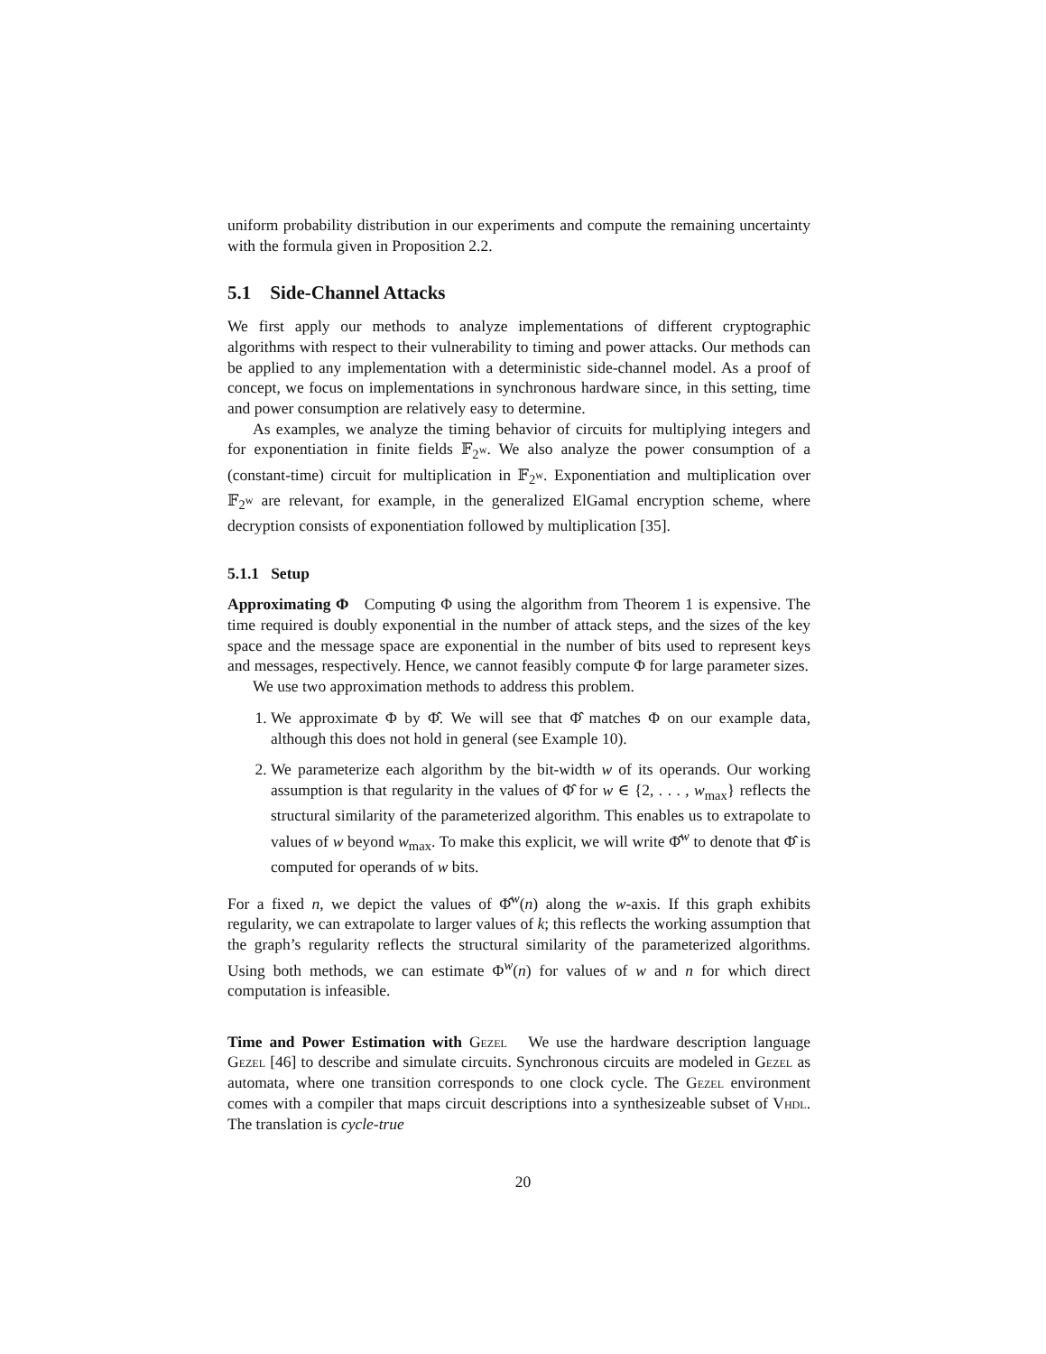uniform probability distribution in our experiments and compute the remaining uncertainty with the formula given in Proposition 2.2.
5.1 Side-Channel Attacks
We first apply our methods to analyze implementations of different cryptographic algorithms with respect to their vulnerability to timing and power attacks. Our methods can be applied to any implementation with a deterministic side-channel model. As a proof of concept, we focus on implementations in synchronous hardware since, in this setting, time and power consumption are relatively easy to determine.
As examples, we analyze the timing behavior of circuits for multiplying integers and for exponentiation in finite fields 𝔽<sub>2<sup>w</sup></sub>. We also analyze the power consumption of a (constant-time) circuit for multiplication in 𝔽<sub>2<sup>w</sup></sub>. Exponentiation and multiplication over 𝔽<sub>2<sup>w</sup></sub> are relevant, for example, in the generalized ElGamal encryption scheme, where decryption consists of exponentiation followed by multiplication [35].
5.1.1 Setup
Approximating Φ Computing Φ using the algorithm from Theorem 1 is expensive. The time required is doubly exponential in the number of attack steps, and the sizes of the key space and the message space are exponential in the number of bits used to represent keys and messages, respectively. Hence, we cannot feasibly compute Φ for large parameter sizes.
We use two approximation methods to address this problem.
1. We approximate Φ by Φ̂. We will see that Φ̂ matches Φ on our example data, although this does not hold in general (see Example 10).
2. We parameterize each algorithm by the bit-width w of its operands. Our working assumption is that regularity in the values of Φ̂ for w ∈ {2, . . . , w<sub>max</sub>} reflects the structural similarity of the parameterized algorithm. This enables us to extrapolate to values of w beyond w<sub>max</sub>. To make this explicit, we will write Φ̂<sup>w</sup> to denote that Φ̂ is computed for operands of w bits.
For a fixed n, we depict the values of Φ̂<sup>w</sup>(n) along the w-axis. If this graph exhibits regularity, we can extrapolate to larger values of k; this reflects the working assumption that the graph’s regularity reflects the structural similarity of the parameterized algorithms. Using both methods, we can estimate Φ<sup>w</sup>(n) for values of w and n for which direct computation is infeasible.
Time and Power Estimation with Gezel We use the hardware description language Gezel [46] to describe and simulate circuits. Synchronous circuits are modeled in Gezel as automata, where one transition corresponds to one clock cycle. The Gezel environment comes with a compiler that maps circuit descriptions into a synthesizeable subset of Vhdl. The translation is cycle-true
20